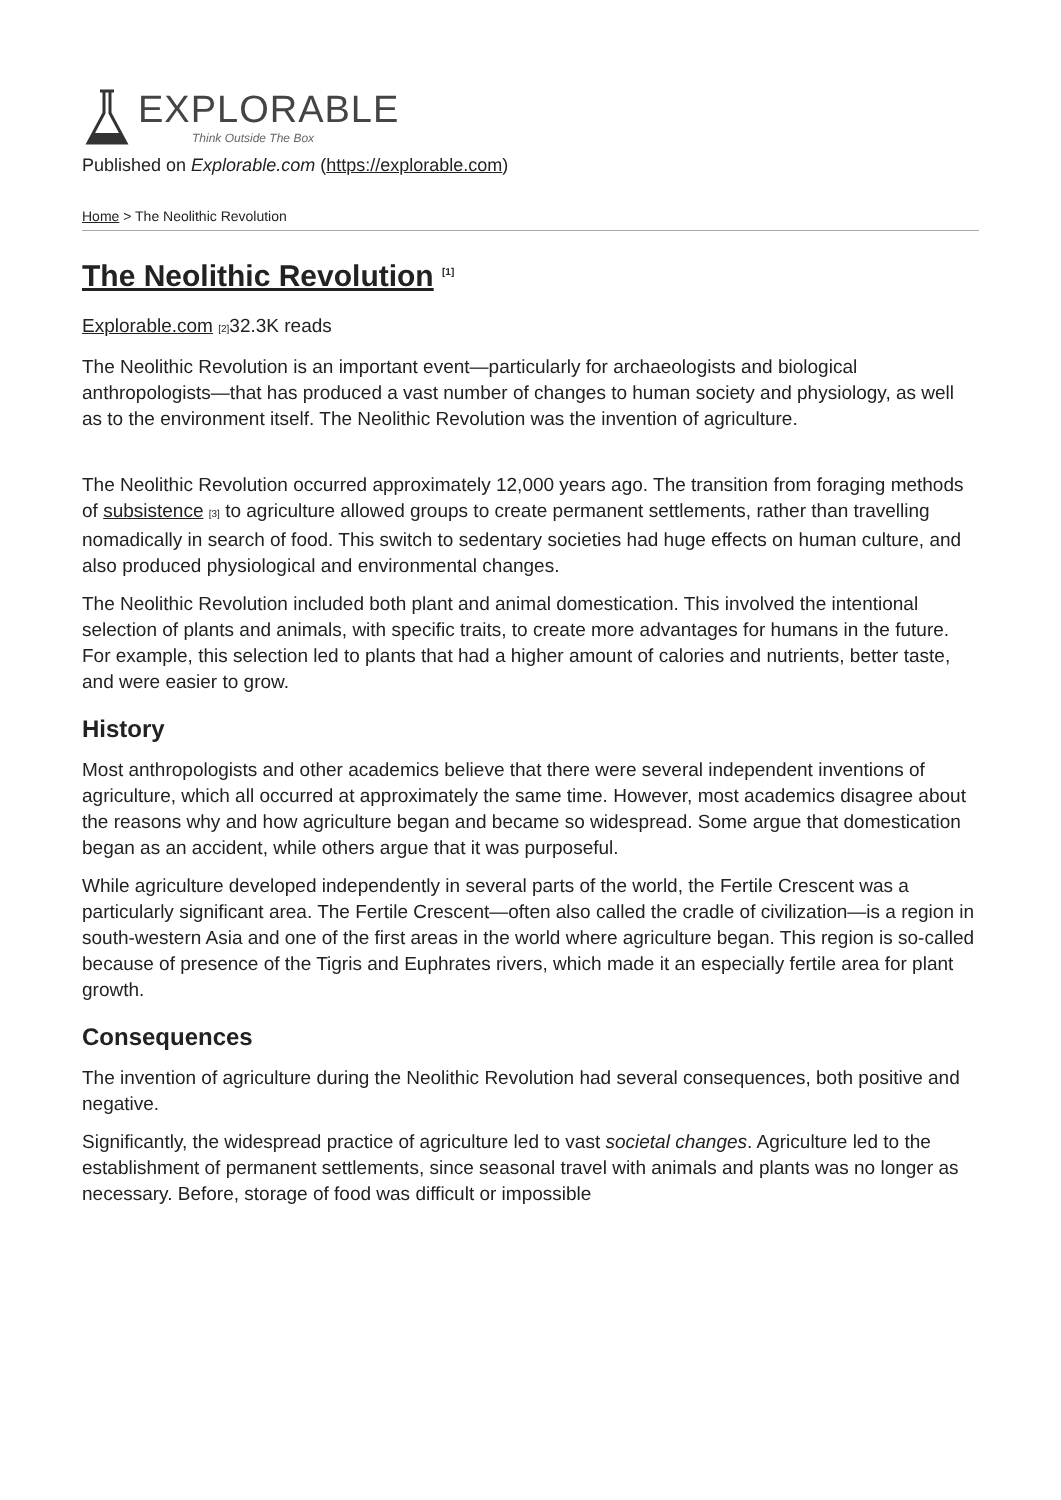EXPLORABLE
Think Outside The Box
Published on Explorable.com (https://explorable.com)
Home > The Neolithic Revolution
The Neolithic Revolution <sup>[1]</sup>
Explorable.com [2] 32.3K reads
The Neolithic Revolution is an important event—particularly for archaeologists and biological anthropologists—that has produced a vast number of changes to human society and physiology, as well as to the environment itself. The Neolithic Revolution was the invention of agriculture.
The Neolithic Revolution occurred approximately 12,000 years ago. The transition from foraging methods of subsistence [3] to agriculture allowed groups to create permanent settlements, rather than travelling nomadically in search of food. This switch to sedentary societies had huge effects on human culture, and also produced physiological and environmental changes.
The Neolithic Revolution included both plant and animal domestication. This involved the intentional selection of plants and animals, with specific traits, to create more advantages for humans in the future. For example, this selection led to plants that had a higher amount of calories and nutrients, better taste, and were easier to grow.
History
Most anthropologists and other academics believe that there were several independent inventions of agriculture, which all occurred at approximately the same time. However, most academics disagree about the reasons why and how agriculture began and became so widespread. Some argue that domestication began as an accident, while others argue that it was purposeful.
While agriculture developed independently in several parts of the world, the Fertile Crescent was a particularly significant area. The Fertile Crescent—often also called the cradle of civilization—is a region in south-western Asia and one of the first areas in the world where agriculture began. This region is so-called because of presence of the Tigris and Euphrates rivers, which made it an especially fertile area for plant growth.
Consequences
The invention of agriculture during the Neolithic Revolution had several consequences, both positive and negative.
Significantly, the widespread practice of agriculture led to vast societal changes. Agriculture led to the establishment of permanent settlements, since seasonal travel with animals and plants was no longer as necessary. Before, storage of food was difficult or impossible